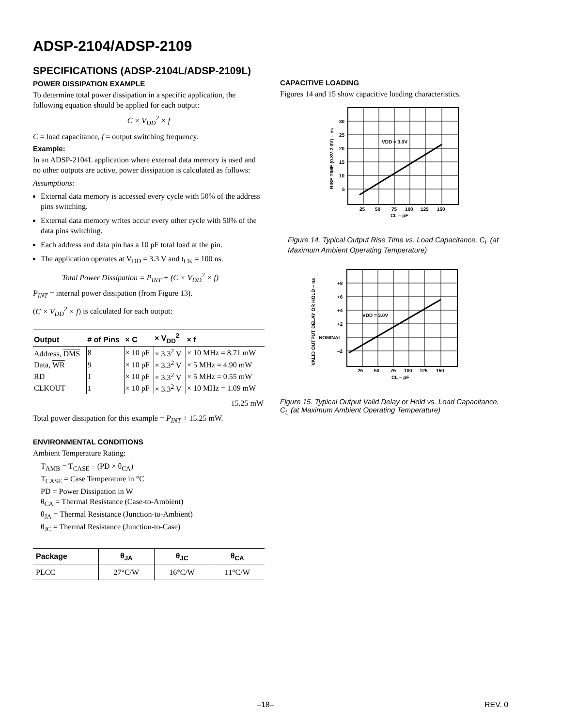ADSP-2104/ADSP-2109
SPECIFICATIONS (ADSP-2104L/ADSP-2109L)
POWER DISSIPATION EXAMPLE
To determine total power dissipation in a specific application, the following equation should be applied for each output:
C × V<sub>DD</sub><sup>2</sup> × f
C = load capacitance, f = output switching frequency.
Example:
In an ADSP-2104L application where external data memory is used and no other outputs are active, power dissipation is calculated as follows:
Assumptions:
External data memory is accessed every cycle with 50% of the address pins switching.
External data memory writes occur every other cycle with 50% of the data pins switching.
Each address and data pin has a 10 pF total load at the pin.
The application operates at V<sub>DD</sub> = 3.3 V and t<sub>CK</sub> = 100 ns.
Total Power Dissipation = P<sub>INT</sub> + (C × V<sub>DD</sub><sup>2</sup> × f)
P<sub>INT</sub> = internal power dissipation (from Figure 13).
(C × V<sub>DD</sub><sup>2</sup> × f) is calculated for each output:
| Output | # of Pins | × C | × V<sub>DD</sub><sup>2</sup> | × f |
| --- | --- | --- | --- | --- |
| Address, DMS | 8 | × 10 pF | × 3.3<sup>2</sup> V | × 10 MHz = 8.71 mW |
| Data, WR | 9 | × 10 pF | × 3.3<sup>2</sup> V | × 5 MHz = 4.90 mW |
| RD | 1 | × 10 pF | × 3.3<sup>2</sup> V | × 5 MHz = 0.55 mW |
| CLKOUT | 1 | × 10 pF | × 3.3<sup>2</sup> V | × 10 MHz = 1.09 mW |
| 15.25 mW | | | | |
Total power dissipation for this example = P<sub>INT</sub> + 15.25 mW.
ENVIRONMENTAL CONDITIONS
Ambient Temperature Rating:
T<sub>AMB</sub> = T<sub>CASE</sub> – (PD × θ<sub>CA</sub>)
T<sub>CASE</sub> = Case Temperature in °C
PD = Power Dissipation in W
θ<sub>CA</sub> = Thermal Resistance (Case-to-Ambient)
θ<sub>JA</sub> = Thermal Resistance (Junction-to-Ambient)
θ<sub>JC</sub> = Thermal Resistance (Junction-to-Case)
| Package | θ<sub>JA</sub> | θ<sub>JC</sub> | θ<sub>CA</sub> |
| --- | --- | --- | --- |
| PLCC | 27°C/W | 16°C/W | 11°C/W |
CAPACITIVE LOADING
Figures 14 and 15 show capacitive loading characteristics.
30
25
20
15
10
5
25
50
75
100
125
150
CL – pF
VDD = 3.0V
RISE TIME (0.8V-2.0V) – ns
Figure 14. Typical Output Rise Time vs. Load Capacitance, C<sub>L</sub> (at Maximum Ambient Operating Temperature)
+8
+6
+4
+2
NOMINAL
–2
25
50
75
100
125
150
CL – pF
VDD = 3.0V
VALID OUTPUT DELAY OR HOLD – ns
Figure 15. Typical Output Valid Delay or Hold vs. Load Capacitance, C<sub>L</sub> (at Maximum Ambient Operating Temperature)
–18– REV. 0